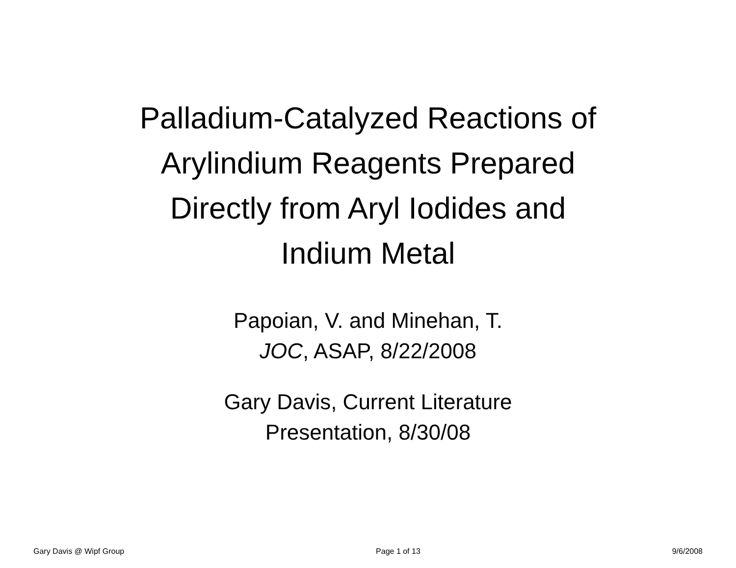Palladium-Catalyzed Reactions of
Arylindium Reagents Prepared
Directly from Aryl Iodides and
Indium Metal
Papoian, V. and Minehan, T.
JOC, ASAP, 8/22/2008
Gary Davis, Current Literature
Presentation, 8/30/08
Gary Davis @ Wipf Group Page 1 of 13 9/6/2008